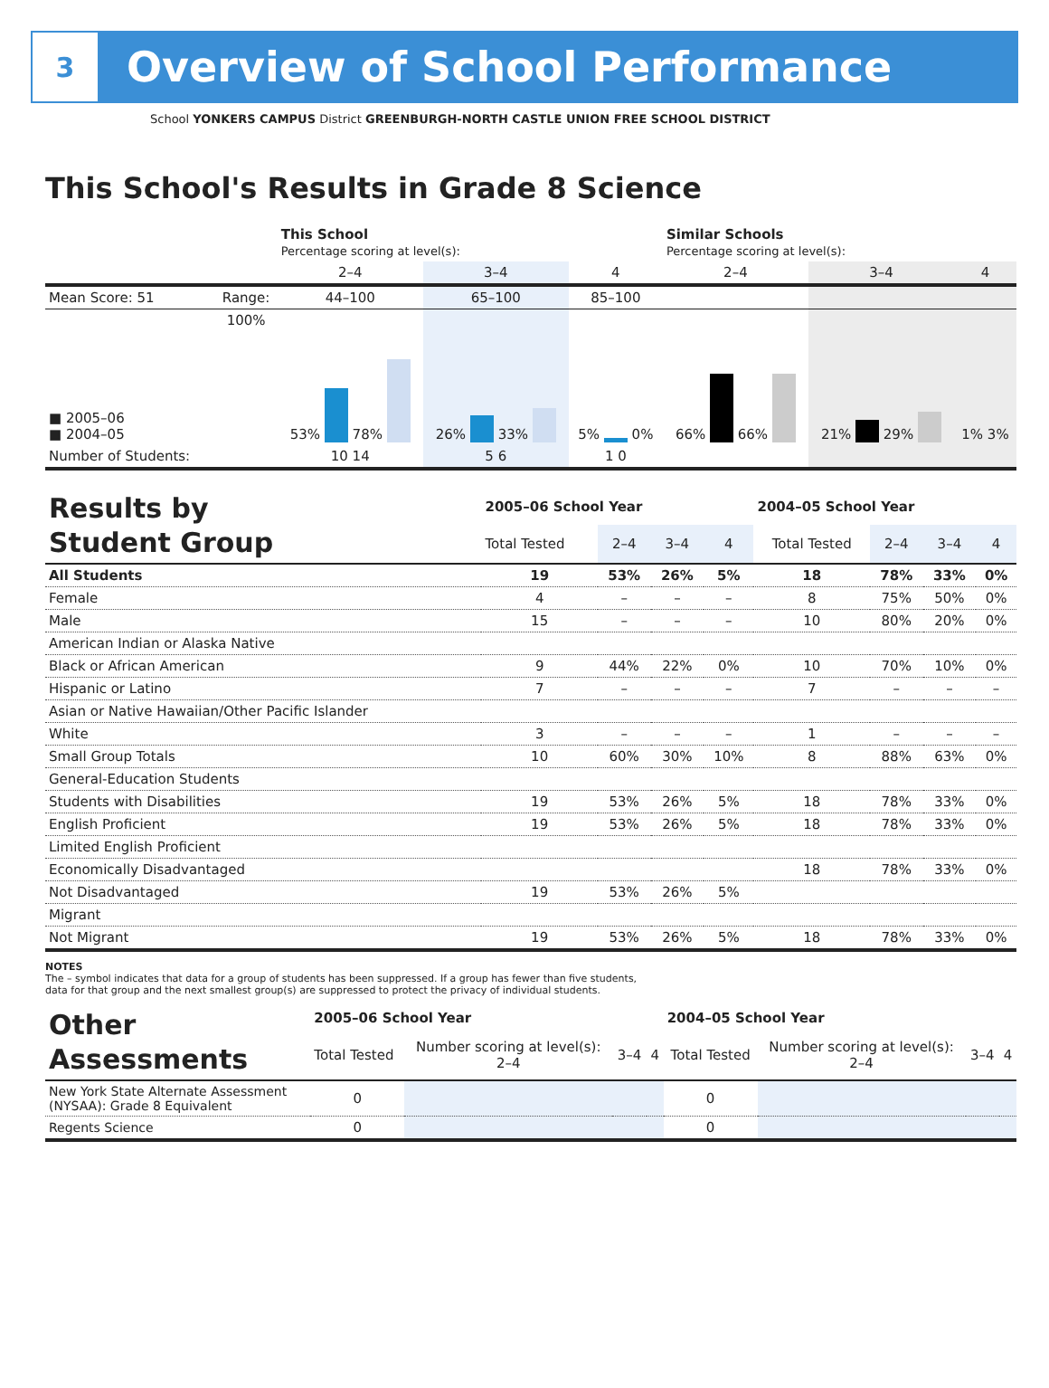3
Overview of School Performance
School YONKERS CAMPUS District GREENBURGH-NORTH CASTLE UNION FREE SCHOOL DISTRICT
This School's Results in Grade 8 Science
| | | This School Percentage scoring at level(s): | | | Similar Schools Percentage scoring at level(s): | | |
| --- | --- | --- | --- | --- | --- | --- | --- |
| | | 2–4 | 3–4 | 4 | 2–4 | 3–4 | 4 |
| Mean Score: 51 | Range: | 44–100 | 65–100 | 85–100 | | | |
| ■ 2005–06 ■ 2004–05 | 100% | 53% 78% | 26% 33% | 5% 0% | 66% 66% | 21% 29% | 1% 3% |
| Number of Students: | | 10 14 | 5 6 | 1 0 | | | |
| Results by Student Group | 2005–06 School Year | | | | 2004–05 School Year | | | |
| --- | --- | --- | --- | --- | --- | --- | --- | --- |
| | Total Tested | 2–4 | 3–4 | 4 | Total Tested | 2–4 | 3–4 | 4 |
| All Students | 19 | 53% | 26% | 5% | 18 | 78% | 33% | 0% |
| Female | 4 | – | – | – | 8 | 75% | 50% | 0% |
| Male | 15 | – | – | – | 10 | 80% | 20% | 0% |
| American Indian or Alaska Native | | | | | | | | |
| Black or African American | 9 | 44% | 22% | 0% | 10 | 70% | 10% | 0% |
| Hispanic or Latino | 7 | – | – | – | 7 | – | – | – |
| Asian or Native Hawaiian/Other Pacific Islander | | | | | | | | |
| White | 3 | – | – | – | 1 | – | – | – |
| Small Group Totals | 10 | 60% | 30% | 10% | 8 | 88% | 63% | 0% |
| General-Education Students | | | | | | | | |
| Students with Disabilities | 19 | 53% | 26% | 5% | 18 | 78% | 33% | 0% |
| English Proficient | 19 | 53% | 26% | 5% | 18 | 78% | 33% | 0% |
| Limited English Proficient | | | | | | | | |
| Economically Disadvantaged | | | | | 18 | 78% | 33% | 0% |
| Not Disadvantaged | 19 | 53% | 26% | 5% | | | | |
| Migrant | | | | | | | | |
| Not Migrant | 19 | 53% | 26% | 5% | 18 | 78% | 33% | 0% |
NOTES
The – symbol indicates that data for a group of students has been suppressed. If a group has fewer than five students,
data for that group and the next smallest group(s) are suppressed to protect the privacy of individual students.
| Other Assessments | 2005–06 School Year | | | | 2004–05 School Year | | | |
| --- | --- | --- | --- | --- | --- | --- | --- | --- |
| | Total Tested | Number scoring at level(s): 2–4 | 3–4 | 4 | Total Tested | Number scoring at level(s): 2–4 | 3–4 | 4 |
| New York State Alternate Assessment (NYSAA): Grade 8 Equivalent | 0 | | | | 0 | | | |
| Regents Science | 0 | | | | 0 | | | |